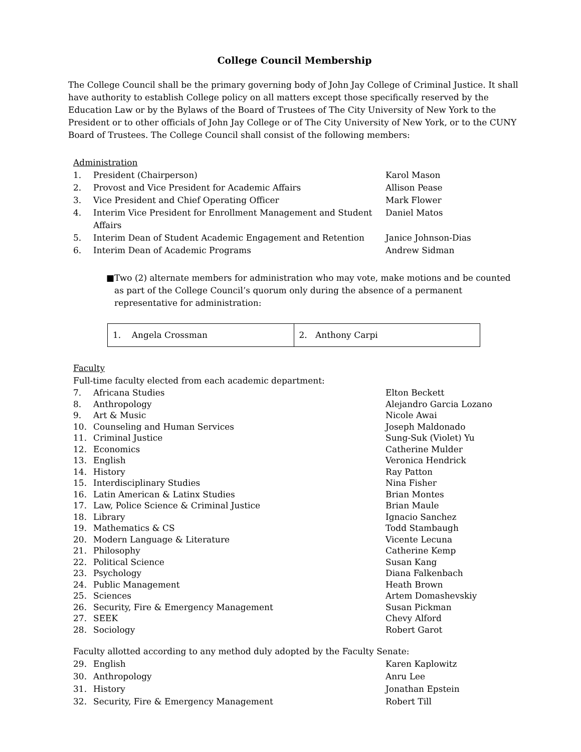College Council Membership
The College Council shall be the primary governing body of John Jay College of Criminal Justice. It shall have authority to establish College policy on all matters except those specifically reserved by the Education Law or by the Bylaws of the Board of Trustees of The City University of New York to the President or to other officials of John Jay College or of The City University of New York, or to the CUNY Board of Trustees. The College Council shall consist of the following members:
Administration
| 1. | President (Chairperson) | Karol Mason |
| 2. | Provost and Vice President for Academic Affairs | Allison Pease |
| 3. | Vice President and Chief Operating Officer | Mark Flower |
| 4. | Interim Vice President for Enrollment Management and Student Affairs | Daniel Matos |
| 5. | Interim Dean of Student Academic Engagement and Retention | Janice Johnson-Dias |
| 6. | Interim Dean of Academic Programs | Andrew Sidman |
■ Two (2) alternate members for administration who may vote, make motions and be counted as part of the College Council’s quorum only during the absence of a permanent representative for administration:
| 1. Angela Crossman | 2. Anthony Carpi |
Faculty
Full-time faculty elected from each academic department:
| 7. | Africana Studies | Elton Beckett |
| 8. | Anthropology | Alejandro Garcia Lozano |
| 9. | Art & Music | Nicole Awai |
| 10. | Counseling and Human Services | Joseph Maldonado |
| 11. | Criminal Justice | Sung-Suk (Violet) Yu |
| 12. | Economics | Catherine Mulder |
| 13. | English | Veronica Hendrick |
| 14. | History | Ray Patton |
| 15. | Interdisciplinary Studies | Nina Fisher |
| 16. | Latin American & Latinx Studies | Brian Montes |
| 17. | Law, Police Science & Criminal Justice | Brian Maule |
| 18. | Library | Ignacio Sanchez |
| 19. | Mathematics & CS | Todd Stambaugh |
| 20. | Modern Language & Literature | Vicente Lecuna |
| 21. | Philosophy | Catherine Kemp |
| 22. | Political Science | Susan Kang |
| 23. | Psychology | Diana Falkenbach |
| 24. | Public Management | Heath Brown |
| 25. | Sciences | Artem Domashevskiy |
| 26. | Security, Fire & Emergency Management | Susan Pickman |
| 27. | SEEK | Chevy Alford |
| 28. | Sociology | Robert Garot |
Faculty allotted according to any method duly adopted by the Faculty Senate:
| 29. | English | Karen Kaplowitz |
| 30. | Anthropology | Anru Lee |
| 31. | History | Jonathan Epstein |
| 32. | Security, Fire & Emergency Management | Robert Till |